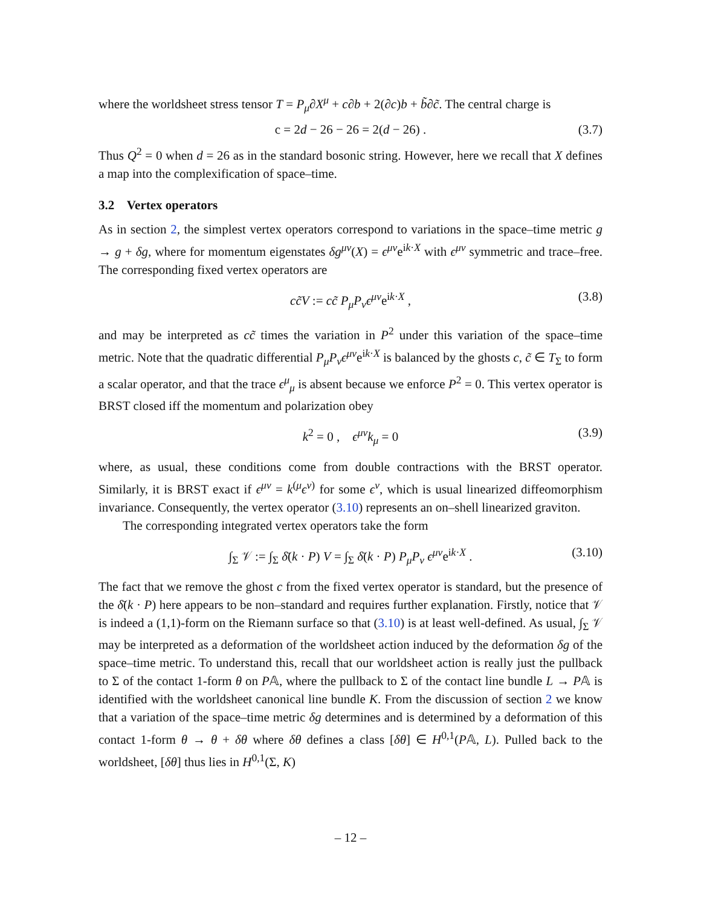where the worldsheet stress tensor T = P<sub>μ</sub>∂X<sup>μ</sup> + c∂b + 2(∂c)b + b̃∂c̃. The central charge is
c = 2d − 26 − 26 = 2(d − 26) . (3.7)
Thus Q<sup>2</sup> = 0 when d = 26 as in the standard bosonic string. However, here we recall that X defines a map into the complexification of space–time.
3.2 Vertex operators
As in section 2, the simplest vertex operators correspond to variations in the space–time metric g → g + δg, where for momentum eigenstates δg<sup>μν</sup>(X) = ϵ<sup>μν</sup>e<sup>ik·X</sup> with ϵ<sup>μν</sup> symmetric and trace–free. The corresponding fixed vertex operators are
cc̃V := cc̃ P<sub>μ</sub>P<sub>ν</sub>ϵ<sup>μν</sup>e<sup>ik·X</sup> , (3.8)
and may be interpreted as cc̃ times the variation in P<sup>2</sup> under this variation of the space–time metric. Note that the quadratic differential P<sub>μ</sub>P<sub>ν</sub>ϵ<sup>μν</sup>e<sup>ik·X</sup> is balanced by the ghosts c, c̃ ∈ T<sub>Σ</sub> to form a scalar operator, and that the trace ϵ<sup>μ</sup><sub>μ</sub> is absent because we enforce P<sup>2</sup> = 0. This vertex operator is BRST closed iff the momentum and polarization obey
k<sup>2</sup> = 0 , ϵ<sup>μν</sup>k<sub>μ</sub> = 0 (3.9)
where, as usual, these conditions come from double contractions with the BRST operator. Similarly, it is BRST exact if ϵ<sup>μν</sup> = k<sup>(μ</sup>ϵ<sup>ν)</sup> for some ϵ<sup>ν</sup>, which is usual linearized diffeomorphism invariance. Consequently, the vertex operator (3.10) represents an on–shell linearized graviton.
The corresponding integrated vertex operators take the form
∫<sub>Σ</sub> 𝒱 := ∫<sub>Σ</sub> δ̄(k · P) V = ∫<sub>Σ</sub> δ̄(k · P) P<sub>μ</sub>P<sub>ν</sub> ϵ<sup>μν</sup>e<sup>ik·X</sup> . (3.10)
The fact that we remove the ghost c from the fixed vertex operator is standard, but the presence of the δ̄(k · P) here appears to be non–standard and requires further explanation. Firstly, notice that 𝒱 is indeed a (1,1)-form on the Riemann surface so that (3.10) is at least well-defined. As usual, ∫<sub>Σ</sub> 𝒱 may be interpreted as a deformation of the worldsheet action induced by the deformation δg of the space–time metric. To understand this, recall that our worldsheet action is really just the pullback to Σ of the contact 1-form θ on P𝔸, where the pullback to Σ of the contact line bundle L → P𝔸 is identified with the worldsheet canonical line bundle K. From the discussion of section 2 we know that a variation of the space–time metric δg determines and is determined by a deformation of this contact 1-form θ → θ + δθ where δθ defines a class [δθ] ∈ H<sup>0,1</sup>(P𝔸, L). Pulled back to the worldsheet, [δθ] thus lies in H<sup>0,1</sup>(Σ, K)
– 12 –